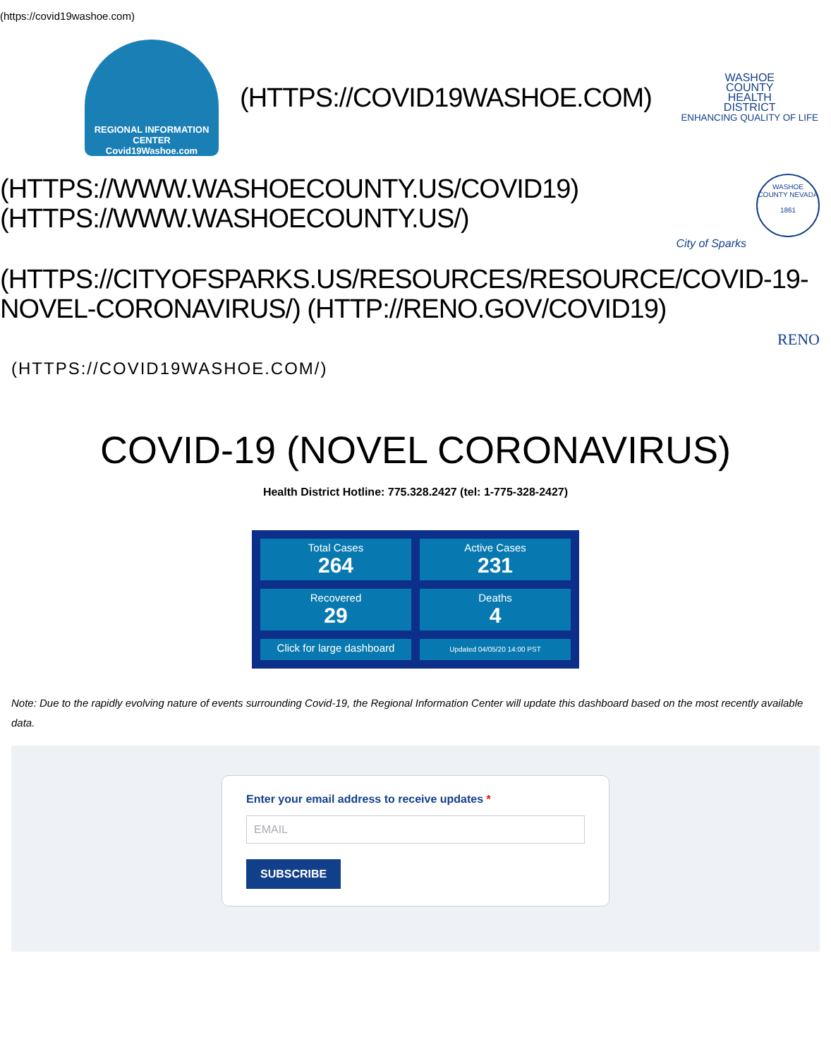(https://covid19washoe.com)
REGIONAL INFORMATION CENTER
Covid19Washoe.com
(HTTPS://COVID19WASHOE.COM)
WASHOE
COUNTY
HEALTH
DISTRICT
ENHANCING QUALITY OF LIFE
(HTTPS://WWW.WASHOECOUNTY.US/COVID19)
(HTTPS://WWW.WASHOECOUNTY.US/)
WASHOE COUNTY NEVADA
1861
City of Sparks
(HTTPS://CITYOFSPARKS.US/RESOURCES/RESOURCE/COVID-19-NOVEL-CORONAVIRUS/) (HTTP://RENO.GOV/COVID19)
RENO
(HTTPS://COVID19WASHOE.COM/)
COVID-19 (NOVEL CORONAVIRUS)
Health District Hotline: 775.328.2427 (tel: 1-775-328-2427)
Total Cases
264
Active Cases
231
Recovered
29
Deaths
4
Click for large dashboard
Updated 04/05/20 14:00 PST
Note: Due to the rapidly evolving nature of events surrounding Covid-19, the Regional Information Center will update this dashboard based on the most recently available data.
Enter your email address to receive updates *
EMAIL
SUBSCRIBE